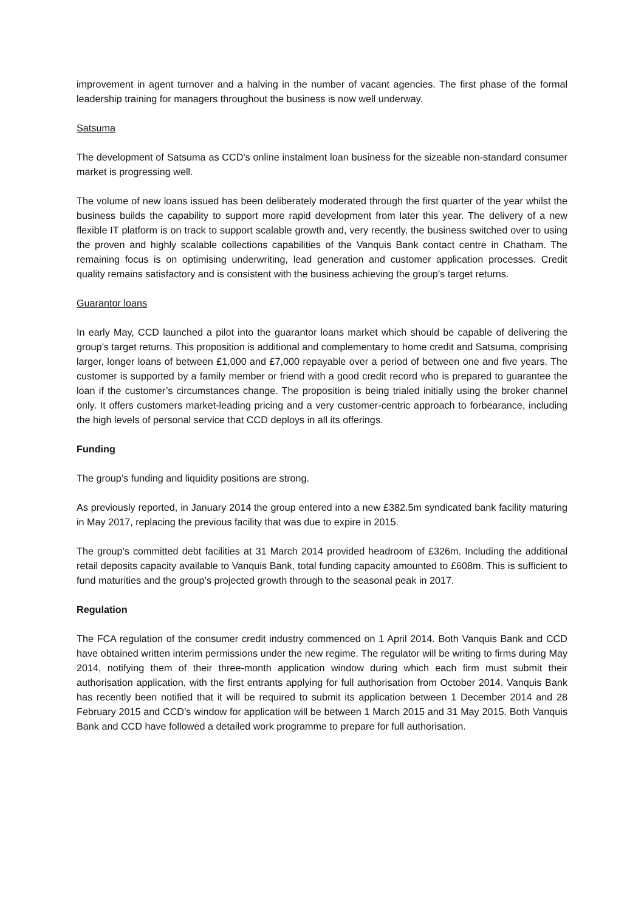improvement in agent turnover and a halving in the number of vacant agencies. The first phase of the formal leadership training for managers throughout the business is now well underway.
Satsuma
The development of Satsuma as CCD's online instalment loan business for the sizeable non-standard consumer market is progressing well.
The volume of new loans issued has been deliberately moderated through the first quarter of the year whilst the business builds the capability to support more rapid development from later this year. The delivery of a new flexible IT platform is on track to support scalable growth and, very recently, the business switched over to using the proven and highly scalable collections capabilities of the Vanquis Bank contact centre in Chatham. The remaining focus is on optimising underwriting, lead generation and customer application processes. Credit quality remains satisfactory and is consistent with the business achieving the group’s target returns.
Guarantor loans
In early May, CCD launched a pilot into the guarantor loans market which should be capable of delivering the group’s target returns. This proposition is additional and complementary to home credit and Satsuma, comprising larger, longer loans of between £1,000 and £7,000 repayable over a period of between one and five years. The customer is supported by a family member or friend with a good credit record who is prepared to guarantee the loan if the customer’s circumstances change. The proposition is being trialed initially using the broker channel only. It offers customers market-leading pricing and a very customer-centric approach to forbearance, including the high levels of personal service that CCD deploys in all its offerings.
Funding
The group’s funding and liquidity positions are strong.
As previously reported, in January 2014 the group entered into a new £382.5m syndicated bank facility maturing in May 2017, replacing the previous facility that was due to expire in 2015.
The group’s committed debt facilities at 31 March 2014 provided headroom of £326m. Including the additional retail deposits capacity available to Vanquis Bank, total funding capacity amounted to £608m. This is sufficient to fund maturities and the group’s projected growth through to the seasonal peak in 2017.
Regulation
The FCA regulation of the consumer credit industry commenced on 1 April 2014. Both Vanquis Bank and CCD have obtained written interim permissions under the new regime. The regulator will be writing to firms during May 2014, notifying them of their three-month application window during which each firm must submit their authorisation application, with the first entrants applying for full authorisation from October 2014. Vanquis Bank has recently been notified that it will be required to submit its application between 1 December 2014 and 28 February 2015 and CCD’s window for application will be between 1 March 2015 and 31 May 2015. Both Vanquis Bank and CCD have followed a detailed work programme to prepare for full authorisation.